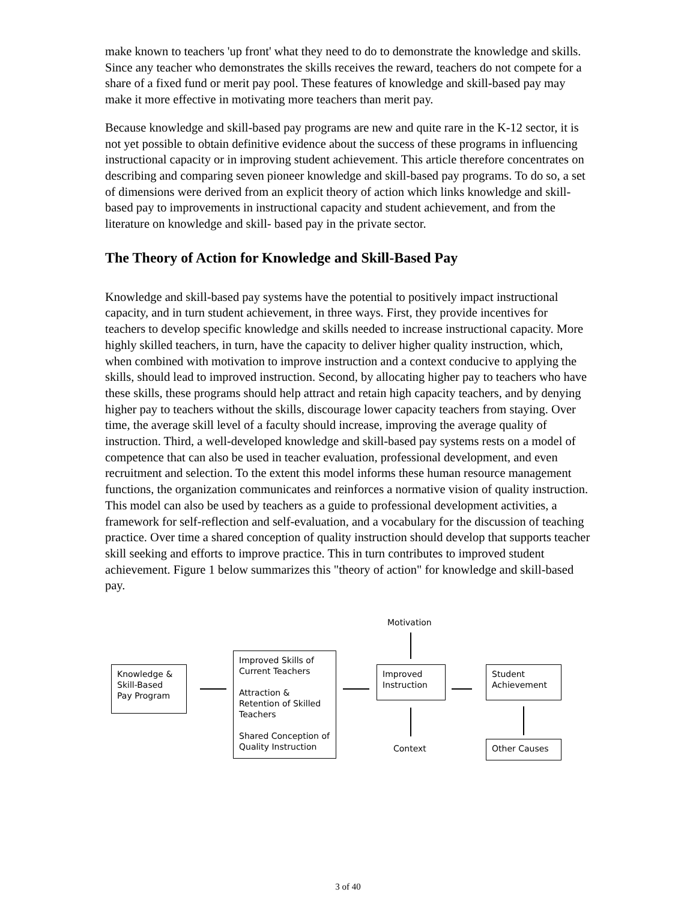make known to teachers 'up front' what they need to do to demonstrate the knowledge and skills. Since any teacher who demonstrates the skills receives the reward, teachers do not compete for a share of a fixed fund or merit pay pool. These features of knowledge and skill-based pay may make it more effective in motivating more teachers than merit pay.
Because knowledge and skill-based pay programs are new and quite rare in the K-12 sector, it is not yet possible to obtain definitive evidence about the success of these programs in influencing instructional capacity or in improving student achievement. This article therefore concentrates on describing and comparing seven pioneer knowledge and skill-based pay programs. To do so, a set of dimensions were derived from an explicit theory of action which links knowledge and skill-based pay to improvements in instructional capacity and student achievement, and from the literature on knowledge and skill- based pay in the private sector.
The Theory of Action for Knowledge and Skill-Based Pay
Knowledge and skill-based pay systems have the potential to positively impact instructional capacity, and in turn student achievement, in three ways. First, they provide incentives for teachers to develop specific knowledge and skills needed to increase instructional capacity. More highly skilled teachers, in turn, have the capacity to deliver higher quality instruction, which, when combined with motivation to improve instruction and a context conducive to applying the skills, should lead to improved instruction. Second, by allocating higher pay to teachers who have these skills, these programs should help attract and retain high capacity teachers, and by denying higher pay to teachers without the skills, discourage lower capacity teachers from staying. Over time, the average skill level of a faculty should increase, improving the average quality of instruction. Third, a well-developed knowledge and skill-based pay systems rests on a model of competence that can also be used in teacher evaluation, professional development, and even recruitment and selection. To the extent this model informs these human resource management functions, the organization communicates and reinforces a normative vision of quality instruction. This model can also be used by teachers as a guide to professional development activities, a framework for self-reflection and self-evaluation, and a vocabulary for the discussion of teaching practice. Over time a shared conception of quality instruction should develop that supports teacher skill seeking and efforts to improve practice. This in turn contributes to improved student achievement. Figure 1 below summarizes this "theory of action" for knowledge and skill-based pay.
Motivation
Knowledge &
Skill-Based
Pay Program
Improved Skills of Current Teachers
Attraction & Retention of Skilled Teachers
Shared Conception of Quality Instruction
Improved Instruction
Context
Student Achievement
Other Causes
3 of 40